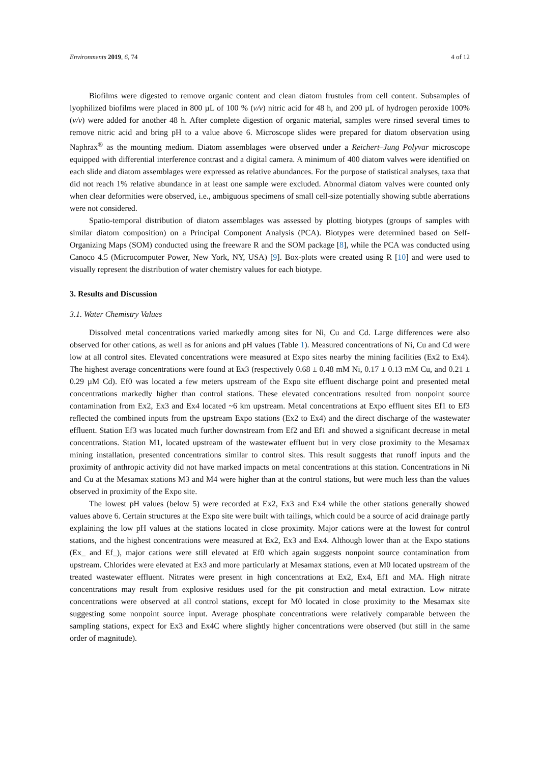Environments 2019, 6, 74 4 of 12
Biofilms were digested to remove organic content and clean diatom frustules from cell content. Subsamples of lyophilized biofilms were placed in 800 µL of 100 % (v/v) nitric acid for 48 h, and 200 µL of hydrogen peroxide 100% (v/v) were added for another 48 h. After complete digestion of organic material, samples were rinsed several times to remove nitric acid and bring pH to a value above 6. Microscope slides were prepared for diatom observation using Naphrax<sup>®</sup> as the mounting medium. Diatom assemblages were observed under a Reichert–Jung Polyvar microscope equipped with differential interference contrast and a digital camera. A minimum of 400 diatom valves were identified on each slide and diatom assemblages were expressed as relative abundances. For the purpose of statistical analyses, taxa that did not reach 1% relative abundance in at least one sample were excluded. Abnormal diatom valves were counted only when clear deformities were observed, i.e., ambiguous specimens of small cell-size potentially showing subtle aberrations were not considered.
Spatio-temporal distribution of diatom assemblages was assessed by plotting biotypes (groups of samples with similar diatom composition) on a Principal Component Analysis (PCA). Biotypes were determined based on Self-Organizing Maps (SOM) conducted using the freeware R and the SOM package [8], while the PCA was conducted using Canoco 4.5 (Microcomputer Power, New York, NY, USA) [9]. Box-plots were created using R [10] and were used to visually represent the distribution of water chemistry values for each biotype.
3. Results and Discussion
3.1. Water Chemistry Values
Dissolved metal concentrations varied markedly among sites for Ni, Cu and Cd. Large differences were also observed for other cations, as well as for anions and pH values (Table 1). Measured concentrations of Ni, Cu and Cd were low at all control sites. Elevated concentrations were measured at Expo sites nearby the mining facilities (Ex2 to Ex4). The highest average concentrations were found at Ex3 (respectively 0.68 ± 0.48 mM Ni, 0.17 ± 0.13 mM Cu, and 0.21 ± 0.29 µM Cd). Ef0 was located a few meters upstream of the Expo site effluent discharge point and presented metal concentrations markedly higher than control stations. These elevated concentrations resulted from nonpoint source contamination from Ex2, Ex3 and Ex4 located ~6 km upstream. Metal concentrations at Expo effluent sites Ef1 to Ef3 reflected the combined inputs from the upstream Expo stations (Ex2 to Ex4) and the direct discharge of the wastewater effluent. Station Ef3 was located much further downstream from Ef2 and Ef1 and showed a significant decrease in metal concentrations. Station M1, located upstream of the wastewater effluent but in very close proximity to the Mesamax mining installation, presented concentrations similar to control sites. This result suggests that runoff inputs and the proximity of anthropic activity did not have marked impacts on metal concentrations at this station. Concentrations in Ni and Cu at the Mesamax stations M3 and M4 were higher than at the control stations, but were much less than the values observed in proximity of the Expo site.
The lowest pH values (below 5) were recorded at Ex2, Ex3 and Ex4 while the other stations generally showed values above 6. Certain structures at the Expo site were built with tailings, which could be a source of acid drainage partly explaining the low pH values at the stations located in close proximity. Major cations were at the lowest for control stations, and the highest concentrations were measured at Ex2, Ex3 and Ex4. Although lower than at the Expo stations (Ex_ and Ef_), major cations were still elevated at Ef0 which again suggests nonpoint source contamination from upstream. Chlorides were elevated at Ex3 and more particularly at Mesamax stations, even at M0 located upstream of the treated wastewater effluent. Nitrates were present in high concentrations at Ex2, Ex4, Ef1 and MA. High nitrate concentrations may result from explosive residues used for the pit construction and metal extraction. Low nitrate concentrations were observed at all control stations, except for M0 located in close proximity to the Mesamax site suggesting some nonpoint source input. Average phosphate concentrations were relatively comparable between the sampling stations, expect for Ex3 and Ex4C where slightly higher concentrations were observed (but still in the same order of magnitude).